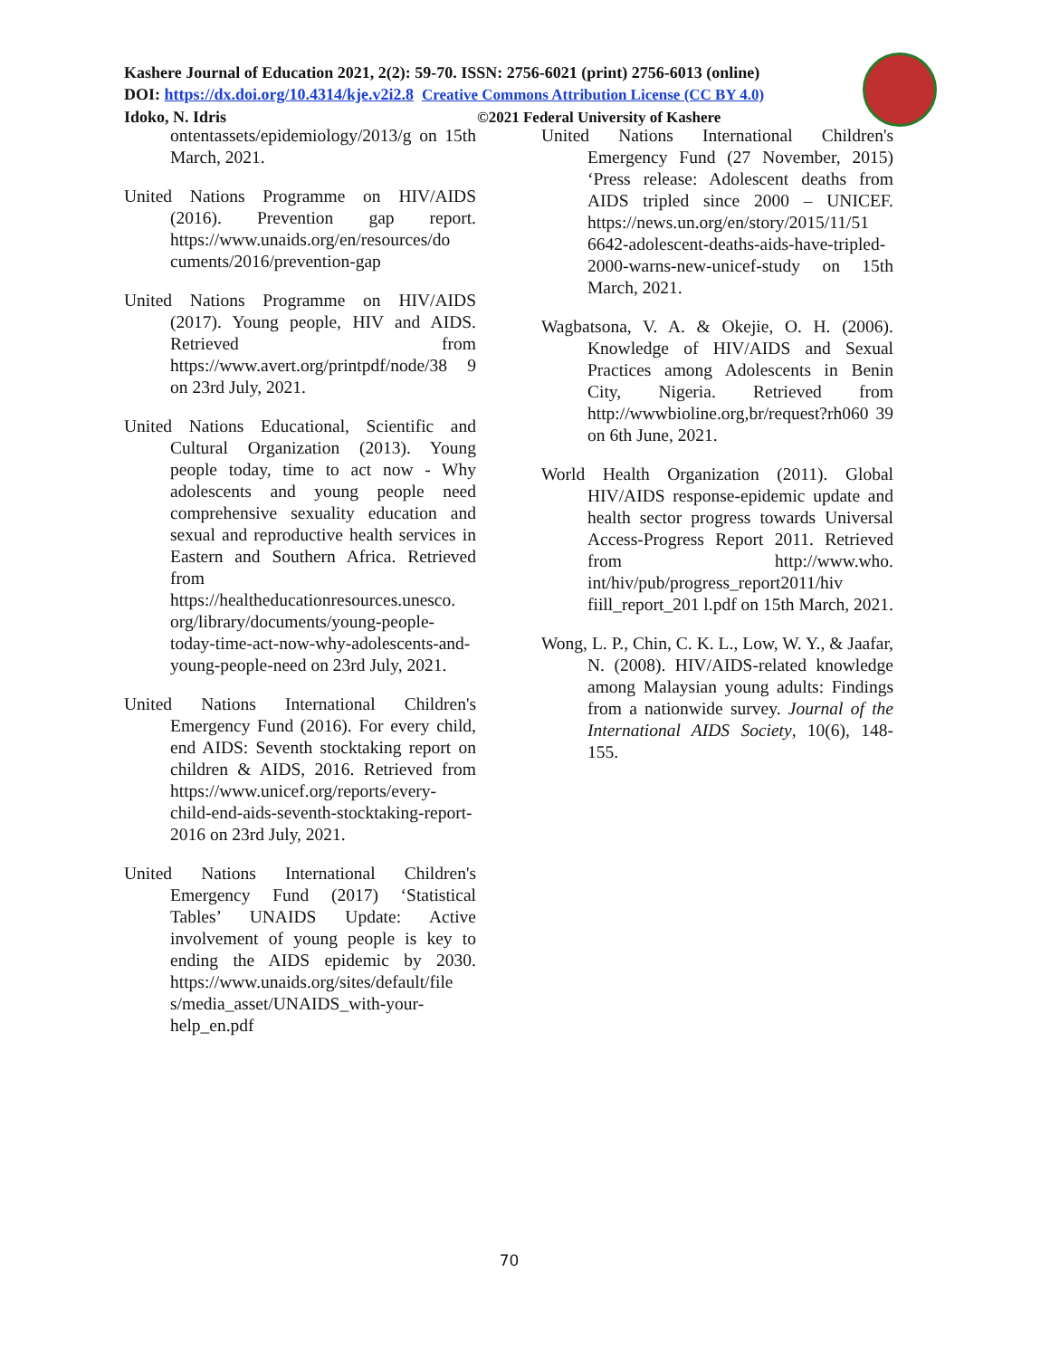Kashere Journal of Education 2021, 2(2): 59-70. ISSN: 2756-6021 (print) 2756-6013 (online)
DOI: https://dx.doi.org/10.4314/kje.v2i2.8 Creative Commons Attribution License (CC BY 4.0)
Idoko, N. Idris ©2021 Federal University of Kashere
ontentassets/epidemiology/2013/g on 15th March, 2021.
United Nations Programme on HIV/AIDS (2016). Prevention gap report. https://www.unaids.org/en/resources/do cuments/2016/prevention-gap
United Nations Programme on HIV/AIDS (2017). Young people, HIV and AIDS. Retrieved from https://www.avert.org/printpdf/node/38 9 on 23rd July, 2021.
United Nations Educational, Scientific and Cultural Organization (2013). Young people today, time to act now - Why adolescents and young people need comprehensive sexuality education and sexual and reproductive health services in Eastern and Southern Africa. Retrieved from https://healtheducationresources.unesco. org/library/documents/young-people-today-time-act-now-why-adolescents-and-young-people-need on 23rd July, 2021.
United Nations International Children's Emergency Fund (2016). For every child, end AIDS: Seventh stocktaking report on children & AIDS, 2016. Retrieved from https://www.unicef.org/reports/every-child-end-aids-seventh-stocktaking-report-2016 on 23rd July, 2021.
United Nations International Children's Emergency Fund (2017) ‘Statistical Tables’ UNAIDS Update: Active involvement of young people is key to ending the AIDS epidemic by 2030. https://www.unaids.org/sites/default/file s/media_asset/UNAIDS_with-your-help_en.pdf
United Nations International Children's Emergency Fund (27 November, 2015) ‘Press release: Adolescent deaths from AIDS tripled since 2000 – UNICEF. https://news.un.org/en/story/2015/11/51 6642-adolescent-deaths-aids-have-tripled-2000-warns-new-unicef-study on 15th March, 2021.
Wagbatsona, V. A. & Okejie, O. H. (2006). Knowledge of HIV/AIDS and Sexual Practices among Adolescents in Benin City, Nigeria. Retrieved from http://wwwbioline.org,br/request?rh060 39 on 6th June, 2021.
World Health Organization (2011). Global HIV/AIDS response-epidemic update and health sector progress towards Universal Access-Progress Report 2011. Retrieved from http://www.who. int/hiv/pub/progress_report2011/hiv fiill_report_201 l.pdf on 15th March, 2021.
Wong, L. P., Chin, C. K. L., Low, W. Y., & Jaafar, N. (2008). HIV/AIDS-related knowledge among Malaysian young adults: Findings from a nationwide survey. Journal of the International AIDS Society, 10(6), 148-155.
70